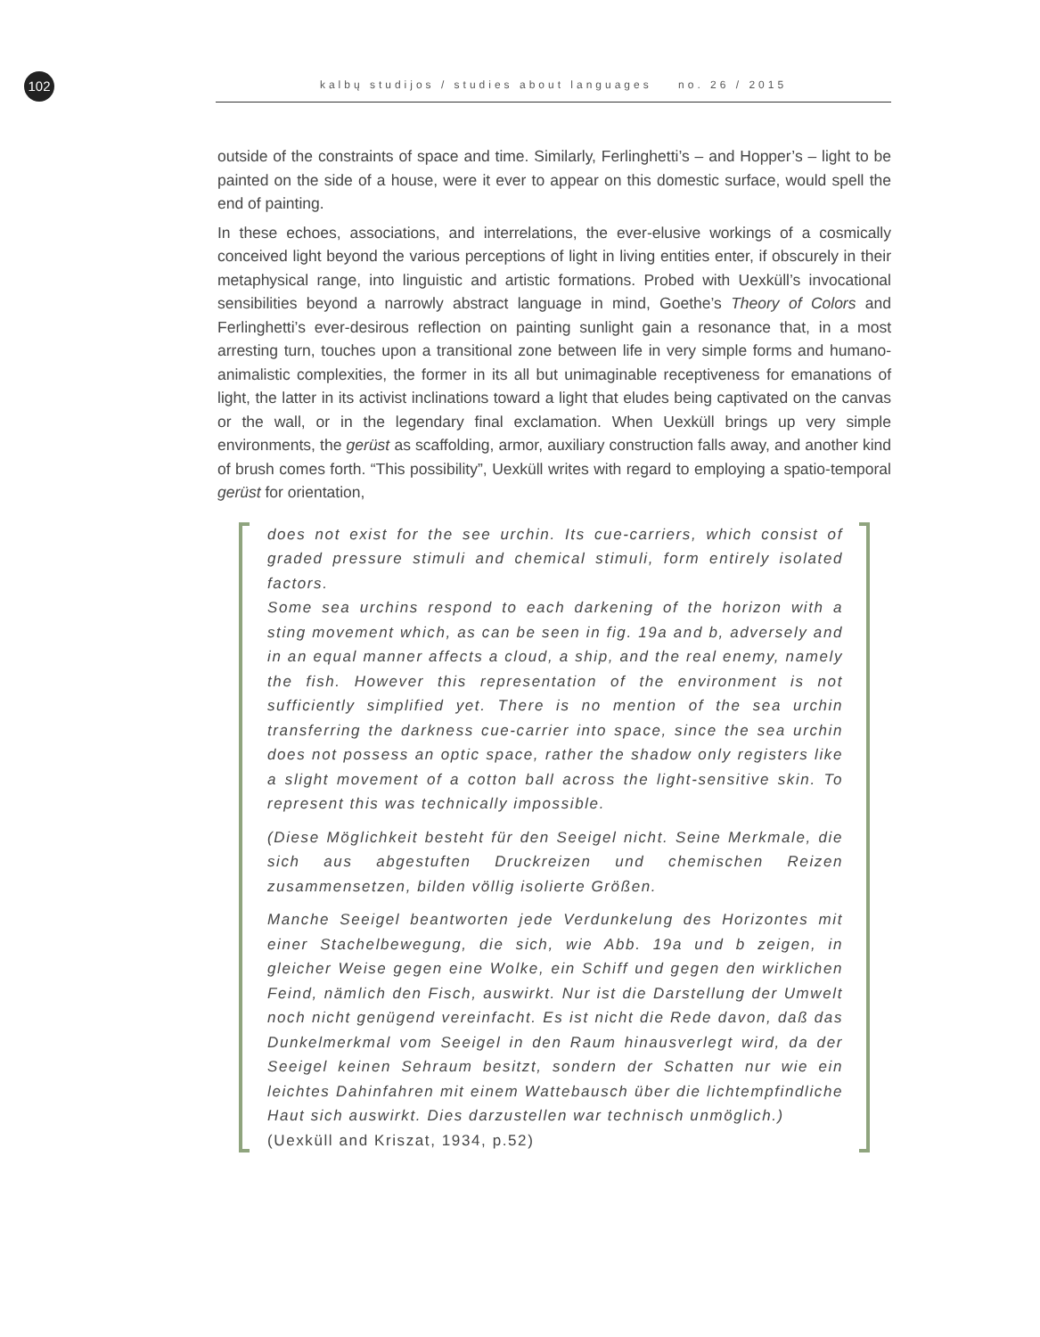102 kalbų studijos / studies about languages no. 26 / 2015
outside of the constraints of space and time. Similarly, Ferlinghetti’s – and Hopper’s – light to be painted on the side of a house, were it ever to appear on this domestic surface, would spell the end of painting.
In these echoes, associations, and interrelations, the ever-elusive workings of a cosmically conceived light beyond the various perceptions of light in living entities enter, if obscurely in their metaphysical range, into linguistic and artistic formations. Probed with Uexküll’s invocational sensibilities beyond a narrowly abstract language in mind, Goethe’s Theory of Colors and Ferlinghetti’s ever-desirous reflection on painting sunlight gain a resonance that, in a most arresting turn, touches upon a transitional zone between life in very simple forms and humano-animalistic complexities, the former in its all but unimaginable receptiveness for emanations of light, the latter in its activist inclinations toward a light that eludes being captivated on the canvas or the wall, or in the legendary final exclamation. When Uexküll brings up very simple environments, the gerüst as scaffolding, armor, auxiliary construction falls away, and another kind of brush comes forth. “This possibility”, Uexküll writes with regard to employing a spatio-temporal gerüst for orientation,
does not exist for the see urchin. Its cue-carriers, which consist of graded pressure stimuli and chemical stimuli, form entirely isolated factors.
Some sea urchins respond to each darkening of the horizon with a sting movement which, as can be seen in fig. 19a and b, adversely and in an equal manner affects a cloud, a ship, and the real enemy, namely the fish. However this representation of the environment is not sufficiently simplified yet. There is no mention of the sea urchin transferring the darkness cue-carrier into space, since the sea urchin does not possess an optic space, rather the shadow only registers like a slight movement of a cotton ball across the light-sensitive skin. To represent this was technically impossible.
(Diese Möglichkeit besteht für den Seeigel nicht. Seine Merkmale, die sich aus abgestuften Druckreizen und chemischen Reizen zusammensetzen, bilden völlig isolierte Größen.
Manche Seeigel beantworten jede Verdunkelung des Horizontes mit einer Stachelbewegung, die sich, wie Abb. 19a und b zeigen, in gleicher Weise gegen eine Wolke, ein Schiff und gegen den wirklichen Feind, nämlich den Fisch, auswirkt. Nur ist die Darstellung der Umwelt noch nicht genügend vereinfacht. Es ist nicht die Rede davon, daß das Dunkelmerkmal vom Seeigel in den Raum hinausverlegt wird, da der Seeigel keinen Sehraum besitzt, sondern der Schatten nur wie ein leichtes Dahinfahren mit einem Wattebausch über die lichtempfindliche Haut sich auswirkt. Dies darzustellen war technisch unmöglich.)
(Uexküll and Kriszat, 1934, p.52)